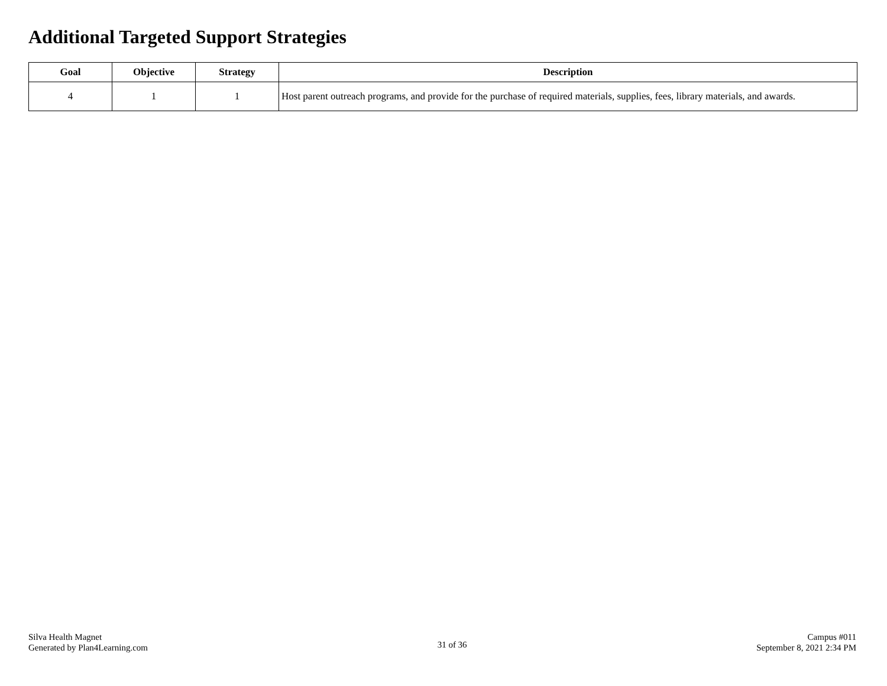Additional Targeted Support Strategies
| Goal | Objective | Strategy | Description |
| --- | --- | --- | --- |
| 4 | 1 | 1 | Host parent outreach programs, and provide for the purchase of required materials, supplies, fees, library materials, and awards. |
Silva Health Magnet
Generated by Plan4Learning.com
31 of 36
Campus #011
September 8, 2021 2:34 PM